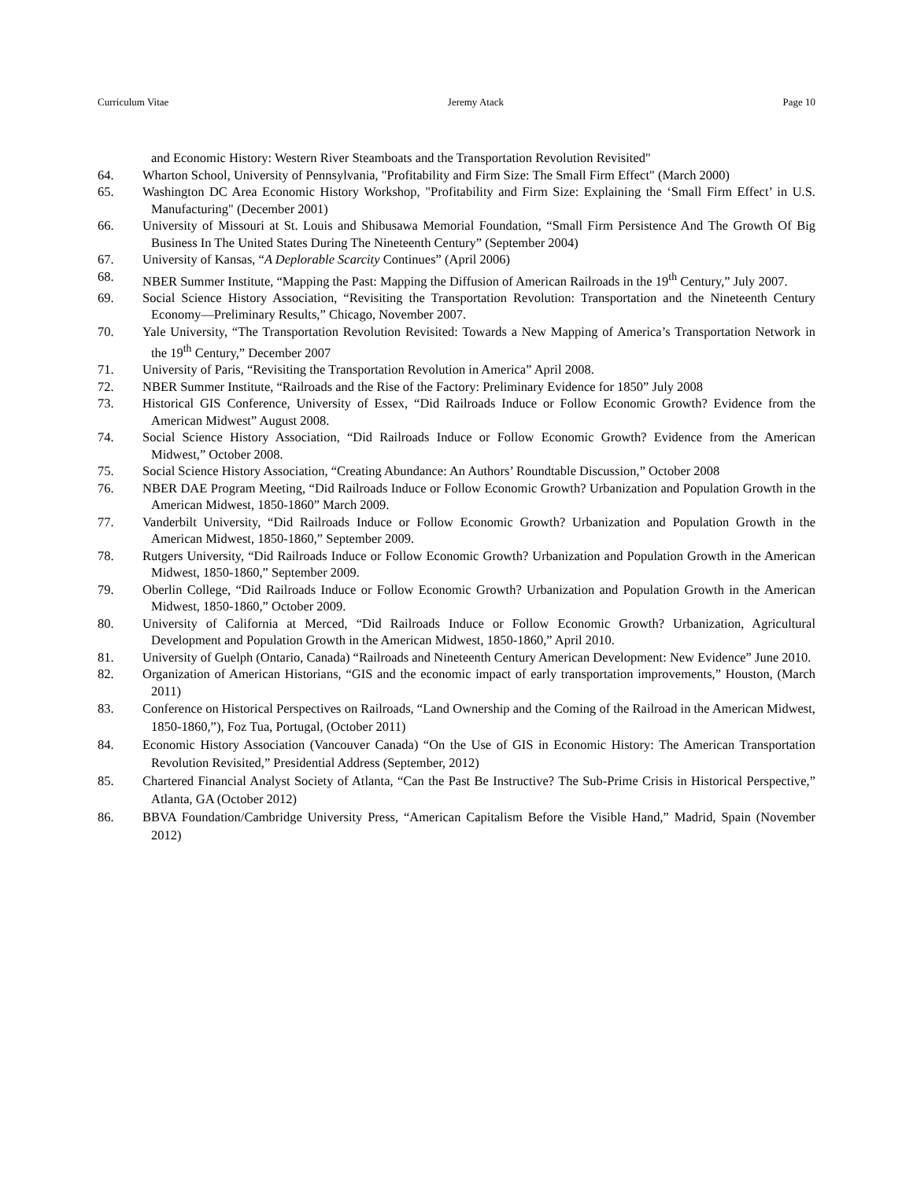Curriculum Vitae Jeremy Atack Page 10
and Economic History: Western River Steamboats and the Transportation Revolution Revisited"
64. Wharton School, University of Pennsylvania, "Profitability and Firm Size: The Small Firm Effect" (March 2000)
65. Washington DC Area Economic History Workshop, "Profitability and Firm Size: Explaining the ‘Small Firm Effect’ in U.S. Manufacturing" (December 2001)
66. University of Missouri at St. Louis and Shibusawa Memorial Foundation, “Small Firm Persistence And The Growth Of Big Business In The United States During The Nineteenth Century” (September 2004)
67. University of Kansas, “A Deplorable Scarcity Continues” (April 2006)
68. NBER Summer Institute, “Mapping the Past: Mapping the Diffusion of American Railroads in the 19<sup>th</sup> Century,” July 2007.
69. Social Science History Association, “Revisiting the Transportation Revolution: Transportation and the Nineteenth Century Economy—Preliminary Results,” Chicago, November 2007.
70. Yale University, “The Transportation Revolution Revisited: Towards a New Mapping of America’s Transportation Network in the 19<sup>th</sup> Century,” December 2007
71. University of Paris, “Revisiting the Transportation Revolution in America” April 2008.
72. NBER Summer Institute, “Railroads and the Rise of the Factory: Preliminary Evidence for 1850” July 2008
73. Historical GIS Conference, University of Essex, “Did Railroads Induce or Follow Economic Growth? Evidence from the American Midwest” August 2008.
74. Social Science History Association, “Did Railroads Induce or Follow Economic Growth? Evidence from the American Midwest,” October 2008.
75. Social Science History Association, “Creating Abundance: An Authors’ Roundtable Discussion,” October 2008
76. NBER DAE Program Meeting, “Did Railroads Induce or Follow Economic Growth? Urbanization and Population Growth in the American Midwest, 1850-1860” March 2009.
77. Vanderbilt University, “Did Railroads Induce or Follow Economic Growth? Urbanization and Population Growth in the American Midwest, 1850-1860,” September 2009.
78. Rutgers University, “Did Railroads Induce or Follow Economic Growth? Urbanization and Population Growth in the American Midwest, 1850-1860,” September 2009.
79. Oberlin College, “Did Railroads Induce or Follow Economic Growth? Urbanization and Population Growth in the American Midwest, 1850-1860,” October 2009.
80. University of California at Merced, “Did Railroads Induce or Follow Economic Growth? Urbanization, Agricultural Development and Population Growth in the American Midwest, 1850-1860,” April 2010.
81. University of Guelph (Ontario, Canada) “Railroads and Nineteenth Century American Development: New Evidence” June 2010.
82. Organization of American Historians, “GIS and the economic impact of early transportation improvements,” Houston, (March 2011)
83. Conference on Historical Perspectives on Railroads, “Land Ownership and the Coming of the Railroad in the American Midwest, 1850-1860,”), Foz Tua, Portugal, (October 2011)
84. Economic History Association (Vancouver Canada) “On the Use of GIS in Economic History: The American Transportation Revolution Revisited,” Presidential Address (September, 2012)
85. Chartered Financial Analyst Society of Atlanta, “Can the Past Be Instructive? The Sub-Prime Crisis in Historical Perspective,” Atlanta, GA (October 2012)
86. BBVA Foundation/Cambridge University Press, “American Capitalism Before the Visible Hand,” Madrid, Spain (November 2012)